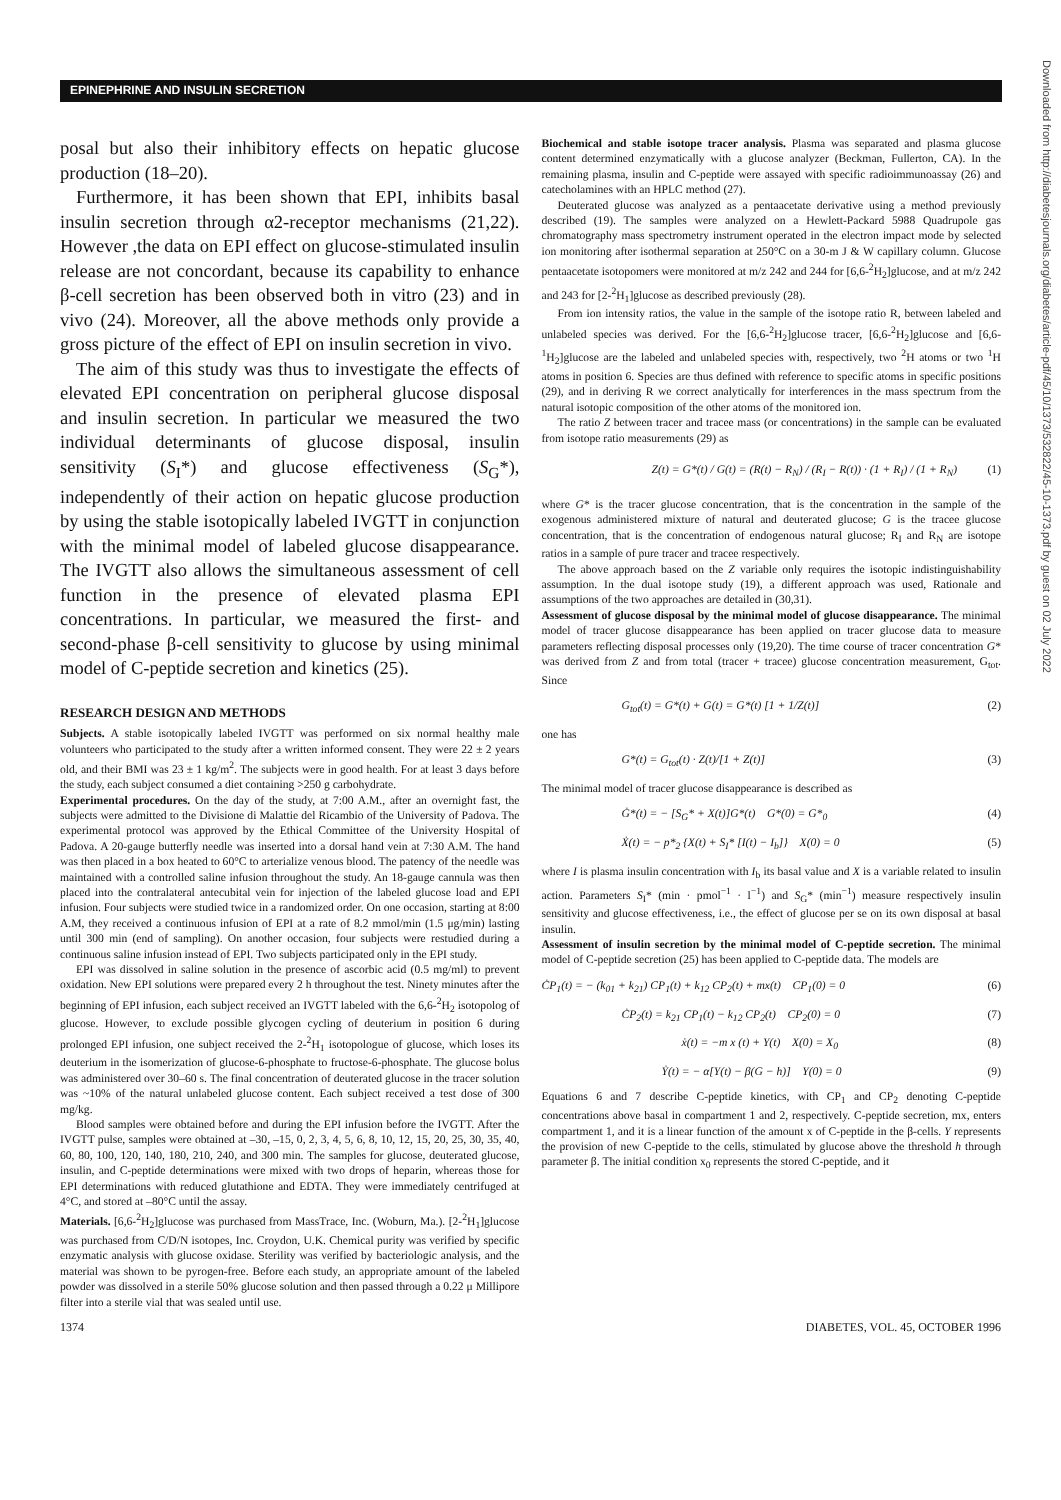EPINEPHRINE AND INSULIN SECRETION
Downloaded from http://diabetesjournals.org/diabetes/article-pdf/45/10/1373/532822/45-10-1373.pdf by guest on 02 July 2022
posal but also their inhibitory effects on hepatic glucose production (18–20).
Furthermore, it has been shown that EPI, inhibits basal insulin secretion through α2-receptor mechanisms (21,22). However ,the data on EPI effect on glucose-stimulated insulin release are not concordant, because its capability to enhance β-cell secretion has been observed both in vitro (23) and in vivo (24). Moreover, all the above methods only provide a gross picture of the effect of EPI on insulin secretion in vivo.
The aim of this study was thus to investigate the effects of elevated EPI concentration on peripheral glucose disposal and insulin secretion. In particular we measured the two individual determinants of glucose disposal, insulin sensitivity (S<sub>I</sub>*) and glucose effectiveness (S<sub>G</sub>*), independently of their action on hepatic glucose production by using the stable isotopically labeled IVGTT in conjunction with the minimal model of labeled glucose disappearance. The IVGTT also allows the simultaneous assessment of cell function in the presence of elevated plasma EPI concentrations. In particular, we measured the first- and second-phase β-cell sensitivity to glucose by using minimal model of C-peptide secretion and kinetics (25).
RESEARCH DESIGN AND METHODS
Subjects. A stable isotopically labeled IVGTT was performed on six normal healthy male volunteers who participated to the study after a written informed consent. They were 22 ± 2 years old, and their BMI was 23 ± 1 kg/m<sup>2</sup>. The subjects were in good health. For at least 3 days before the study, each subject consumed a diet containing >250 g carbohydrate.
Experimental procedures. On the day of the study, at 7:00 A.M., after an overnight fast, the subjects were admitted to the Divisione di Malattie del Ricambio of the University of Padova. The experimental protocol was approved by the Ethical Committee of the University Hospital of Padova. A 20-gauge butterfly needle was inserted into a dorsal hand vein at 7:30 A.M. The hand was then placed in a box heated to 60°C to arterialize venous blood. The patency of the needle was maintained with a controlled saline infusion throughout the study. An 18-gauge cannula was then placed into the contralateral antecubital vein for injection of the labeled glucose load and EPI infusion. Four subjects were studied twice in a randomized order. On one occasion, starting at 8:00 A.M, they received a continuous infusion of EPI at a rate of 8.2 mmol/min (1.5 μg/min) lasting until 300 min (end of sampling). On another occasion, four subjects were restudied during a continuous saline infusion instead of EPI. Two subjects participated only in the EPI study.
EPI was dissolved in saline solution in the presence of ascorbic acid (0.5 mg/ml) to prevent oxidation. New EPI solutions were prepared every 2 h throughout the test. Ninety minutes after the beginning of EPI infusion, each subject received an IVGTT labeled with the 6,6-<sup>2</sup>H<sub>2</sub> isotopolog of glucose. However, to exclude possible glycogen cycling of deuterium in position 6 during prolonged EPI infusion, one subject received the 2-<sup>2</sup>H<sub>1</sub> isotopologue of glucose, which loses its deuterium in the isomerization of glucose-6-phosphate to fructose-6-phosphate. The glucose bolus was administered over 30–60 s. The final concentration of deuterated glucose in the tracer solution was ~10% of the natural unlabeled glucose content. Each subject received a test dose of 300 mg/kg.
Blood samples were obtained before and during the EPI infusion before the IVGTT. After the IVGTT pulse, samples were obtained at –30, –15, 0, 2, 3, 4, 5, 6, 8, 10, 12, 15, 20, 25, 30, 35, 40, 60, 80, 100, 120, 140, 180, 210, 240, and 300 min. The samples for glucose, deuterated glucose, insulin, and C-peptide determinations were mixed with two drops of heparin, whereas those for EPI determinations with reduced glutathione and EDTA. They were immediately centrifuged at 4°C, and stored at –80°C until the assay.
Materials. [6,6-<sup>2</sup>H<sub>2</sub>]glucose was purchased from MassTrace, Inc. (Woburn, Ma.). [2-<sup>2</sup>H<sub>1</sub>]glucose was purchased from C/D/N isotopes, Inc. Croydon, U.K. Chemical purity was verified by specific enzymatic analysis with glucose oxidase. Sterility was verified by bacteriologic analysis, and the material was shown to be pyrogen-free. Before each study, an appropriate amount of the labeled powder was dissolved in a sterile 50% glucose solution and then passed through a 0.22 μ Millipore filter into a sterile vial that was sealed until use.
Biochemical and stable isotope tracer analysis. Plasma was separated and plasma glucose content determined enzymatically with a glucose analyzer (Beckman, Fullerton, CA). In the remaining plasma, insulin and C-peptide were assayed with specific radioimmunoassay (26) and catecholamines with an HPLC method (27).
Deuterated glucose was analyzed as a pentaacetate derivative using a method previously described (19). The samples were analyzed on a Hewlett-Packard 5988 Quadrupole gas chromatography mass spectrometry instrument operated in the electron impact mode by selected ion monitoring after isothermal separation at 250°C on a 30-m J & W capillary column. Glucose pentaacetate isotopomers were monitored at m/z 242 and 244 for [6,6-<sup>2</sup>H<sub>2</sub>]glucose, and at m/z 242 and 243 for [2-<sup>2</sup>H<sub>1</sub>]glucose as described previously (28).
From ion intensity ratios, the value in the sample of the isotope ratio R, between labeled and unlabeled species was derived. For the [6,6-<sup>2</sup>H<sub>2</sub>]glucose tracer, [6,6-<sup>2</sup>H<sub>2</sub>]glucose and [6,6-<sup>1</sup>H<sub>2</sub>]glucose are the labeled and unlabeled species with, respectively, two <sup>2</sup>H atoms or two <sup>1</sup>H atoms in position 6. Species are thus defined with reference to specific atoms in specific positions (29), and in deriving R we correct analytically for interferences in the mass spectrum from the natural isotopic composition of the other atoms of the monitored ion.
The ratio Z between tracer and tracee mass (or concentrations) in the sample can be evaluated from isotope ratio measurements (29) as
Z(t) = G*(t) / G(t) = (R(t) − R<sub>N</sub>) / (R<sub>I</sub> − R(t)) · (1 + R<sub>I</sub>) / (1 + R<sub>N</sub>) (1)
where G* is the tracer glucose concentration, that is the concentration in the sample of the exogenous administered mixture of natural and deuterated glucose; G is the tracee glucose concentration, that is the concentration of endogenous natural glucose; R<sub>I</sub> and R<sub>N</sub> are isotope ratios in a sample of pure tracer and tracee respectively.
The above approach based on the Z variable only requires the isotopic indistinguishability assumption. In the dual isotope study (19), a different approach was used, Rationale and assumptions of the two approaches are detailed in (30,31).
Assessment of glucose disposal by the minimal model of glucose disappearance. The minimal model of tracer glucose disappearance has been applied on tracer glucose data to measure parameters reflecting disposal processes only (19,20). The time course of tracer concentration G* was derived from Z and from total (tracer + tracee) glucose concentration measurement, G<sub>tot</sub>. Since
G<sub>tot</sub>(t) = G*(t) + G(t) = G*(t) [1 + 1/Z(t)] (2)
one has
G*(t) = G<sub>tot</sub>(t) · Z(t)/[1 + Z(t)] (3)
The minimal model of tracer glucose disappearance is described as
Ġ*(t) = − [S<sub>G</sub>* + X(t)]G*(t) G*(0) = G*<sub>0</sub> (4)
Ẋ(t) = − p*<sub>2</sub> {X(t) + S<sub>I</sub>* [I(t) − I<sub>b</sub>]} X(0) = 0 (5)
where I is plasma insulin concentration with I<sub>b</sub> its basal value and X is a variable related to insulin action. Parameters S<sub>I</sub>* (min · pmol<sup>−1</sup> · l<sup>−1</sup>) and S<sub>G</sub>* (min<sup>−1</sup>) measure respectively insulin sensitivity and glucose effectiveness, i.e., the effect of glucose per se on its own disposal at basal insulin.
Assessment of insulin secretion by the minimal model of C-peptide secretion. The minimal model of C-peptide secretion (25) has been applied to C-peptide data. The models are
ĊP<sub>1</sub>(t) = − (k<sub>01</sub> + k<sub>21</sub>) CP<sub>1</sub>(t) + k<sub>12</sub> CP<sub>2</sub>(t) + mx(t) CP<sub>1</sub>(0) = 0 (6)
ĊP<sub>2</sub>(t) = k<sub>21</sub> CP<sub>1</sub>(t) − k<sub>12</sub> CP<sub>2</sub>(t) CP<sub>2</sub>(0) = 0 (7)
ẋ(t) = −m x (t) + Y(t) X(0) = X<sub>0</sub> (8)
Ẏ(t) = − α[Y(t) − β(G − h)] Y(0) = 0 (9)
Equations 6 and 7 describe C-peptide kinetics, with CP<sub>1</sub> and CP<sub>2</sub> denoting C-peptide concentrations above basal in compartment 1 and 2, respectively. C-peptide secretion, mx, enters compartment 1, and it is a linear function of the amount x of C-peptide in the β-cells. Y represents the provision of new C-peptide to the cells, stimulated by glucose above the threshold h through parameter β. The initial condition x<sub>0</sub> represents the stored C-peptide, and it
1374 DIABETES, VOL. 45, OCTOBER 1996